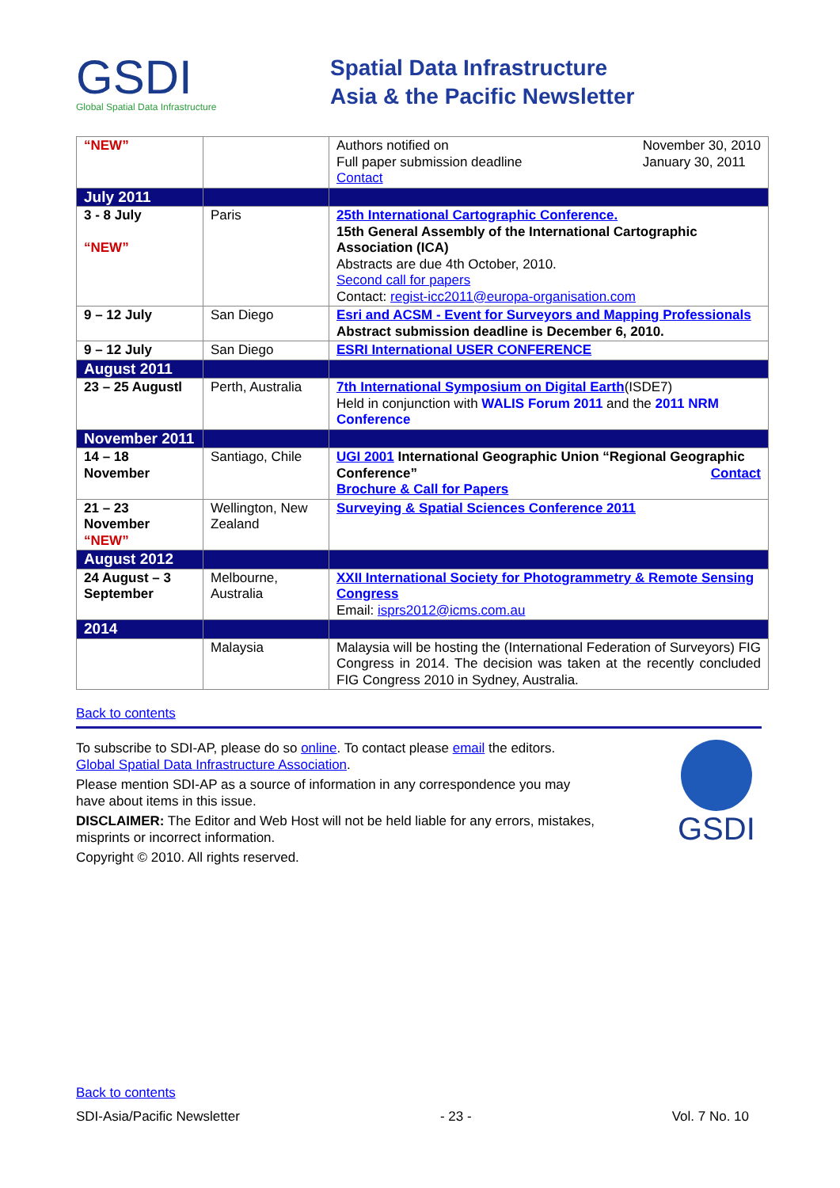GSDI
Global Spatial Data Infrastructure
Spatial Data Infrastructure
Asia & the Pacific Newsletter
| “NEW” | | Authors notified on Full paper submission deadline November 30, 2010 January 30, 2011 Contact |
| July 2011 | | |
| 3 - 8 July “NEW” | Paris | 25th International Cartographic Conference. 15th General Assembly of the International Cartographic Association (ICA) Abstracts are due 4th October, 2010. Second call for papers Contact: regist-icc2011@europa-organisation.com |
| 9 – 12 July | San Diego | Esri and ACSM - Event for Surveyors and Mapping Professionals Abstract submission deadline is December 6, 2010. |
| 9 – 12 July | San Diego | ESRI International USER CONFERENCE |
| August 2011 | | |
| 23 – 25 Augustl | Perth, Australia | 7th International Symposium on Digital Earth (ISDE7) Held in conjunction with WALIS Forum 2011 and the 2011 NRM Conference |
| November 2011 | | |
| 14 – 18 November | Santiago, Chile | UGI 2001 International Geographic Union “Regional Geographic Conference” Contact Brochure & Call for Papers |
| 21 – 23 November “NEW” | Wellington, New Zealand | Surveying & Spatial Sciences Conference 2011 |
| August 2012 | | |
| 24 August – 3 September | Melbourne, Australia | XXII International Society for Photogrammetry & Remote Sensing Congress Email: isprs2012@icms.com.au |
| 2014 | | |
| | Malaysia | Malaysia will be hosting the (International Federation of Surveyors) FIG Congress in 2014. The decision was taken at the recently concluded FIG Congress 2010 in Sydney, Australia. |
Back to contents
To subscribe to SDI-AP, please do so online. To contact please email the editors.
Global Spatial Data Infrastructure Association.
Please mention SDI-AP as a source of information in any correspondence you may have about items in this issue.
DISCLAIMER: The Editor and Web Host will not be held liable for any errors, mistakes, misprints or incorrect information.
Copyright © 2010. All rights reserved.
GSDI
Back to contents
SDI-Asia/Pacific Newsletter - 23 - Vol. 7 No. 10